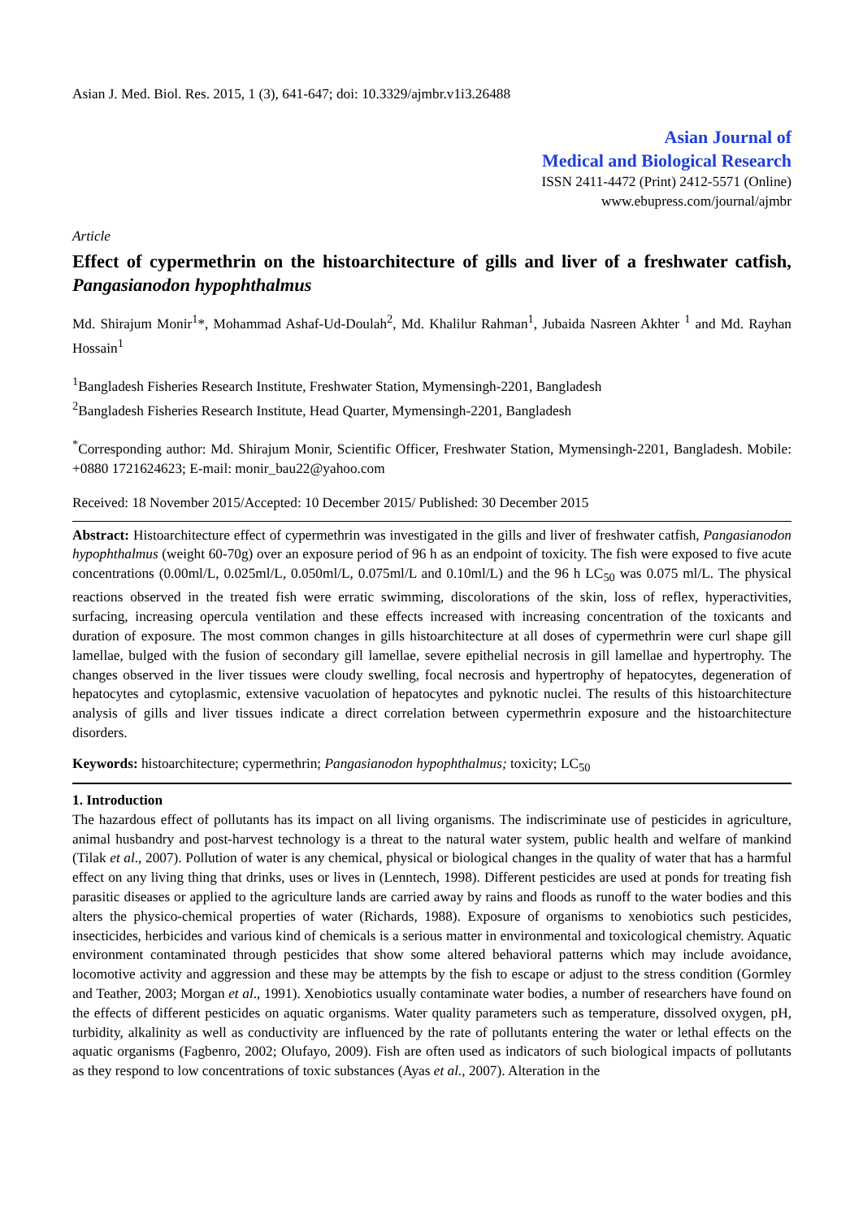Asian J. Med. Biol. Res. 2015, 1 (3), 641-647; doi: 10.3329/ajmbr.v1i3.26488
Asian Journal of
Medical and Biological Research
ISSN 2411-4472 (Print) 2412-5571 (Online)
www.ebupress.com/journal/ajmbr
Article
Effect of cypermethrin on the histoarchitecture of gills and liver of a freshwater catfish, Pangasianodon hypophthalmus
Md. Shirajum Monir<sup>1</sup>*, Mohammad Ashaf-Ud-Doulah<sup>2</sup>, Md. Khalilur Rahman<sup>1</sup>, Jubaida Nasreen Akhter <sup>1</sup> and Md. Rayhan Hossain<sup>1</sup>
<sup>1</sup> Bangladesh Fisheries Research Institute, Freshwater Station, Mymensingh-2201, Bangladesh
<sup>2</sup> Bangladesh Fisheries Research Institute, Head Quarter, Mymensingh-2201, Bangladesh
<sup>*</sup> Corresponding author: Md. Shirajum Monir, Scientific Officer, Freshwater Station, Mymensingh-2201, Bangladesh. Mobile: +0880 1721624623; E-mail: monir_bau22@yahoo.com
Received: 18 November 2015/Accepted: 10 December 2015/ Published: 30 December 2015
Abstract: Histoarchitecture effect of cypermethrin was investigated in the gills and liver of freshwater catfish, Pangasianodon hypophthalmus (weight 60-70g) over an exposure period of 96 h as an endpoint of toxicity. The fish were exposed to five acute concentrations (0.00ml/L, 0.025ml/L, 0.050ml/L, 0.075ml/L and 0.10ml/L) and the 96 h LC<sub>50</sub> was 0.075 ml/L. The physical reactions observed in the treated fish were erratic swimming, discolorations of the skin, loss of reflex, hyperactivities, surfacing, increasing opercula ventilation and these effects increased with increasing concentration of the toxicants and duration of exposure. The most common changes in gills histoarchitecture at all doses of cypermethrin were curl shape gill lamellae, bulged with the fusion of secondary gill lamellae, severe epithelial necrosis in gill lamellae and hypertrophy. The changes observed in the liver tissues were cloudy swelling, focal necrosis and hypertrophy of hepatocytes, degeneration of hepatocytes and cytoplasmic, extensive vacuolation of hepatocytes and pyknotic nuclei. The results of this histoarchitecture analysis of gills and liver tissues indicate a direct correlation between cypermethrin exposure and the histoarchitecture disorders.
Keywords: histoarchitecture; cypermethrin; Pangasianodon hypophthalmus; toxicity; LC<sub>50</sub>
1. Introduction
The hazardous effect of pollutants has its impact on all living organisms. The indiscriminate use of pesticides in agriculture, animal husbandry and post-harvest technology is a threat to the natural water system, public health and welfare of mankind (Tilak et al., 2007). Pollution of water is any chemical, physical or biological changes in the quality of water that has a harmful effect on any living thing that drinks, uses or lives in (Lenntech, 1998). Different pesticides are used at ponds for treating fish parasitic diseases or applied to the agriculture lands are carried away by rains and floods as runoff to the water bodies and this alters the physico-chemical properties of water (Richards, 1988). Exposure of organisms to xenobiotics such pesticides, insecticides, herbicides and various kind of chemicals is a serious matter in environmental and toxicological chemistry. Aquatic environment contaminated through pesticides that show some altered behavioral patterns which may include avoidance, locomotive activity and aggression and these may be attempts by the fish to escape or adjust to the stress condition (Gormley and Teather, 2003; Morgan et al., 1991). Xenobiotics usually contaminate water bodies, a number of researchers have found on the effects of different pesticides on aquatic organisms. Water quality parameters such as temperature, dissolved oxygen, pH, turbidity, alkalinity as well as conductivity are influenced by the rate of pollutants entering the water or lethal effects on the aquatic organisms (Fagbenro, 2002; Olufayo, 2009). Fish are often used as indicators of such biological impacts of pollutants as they respond to low concentrations of toxic substances (Ayas et al., 2007). Alteration in the